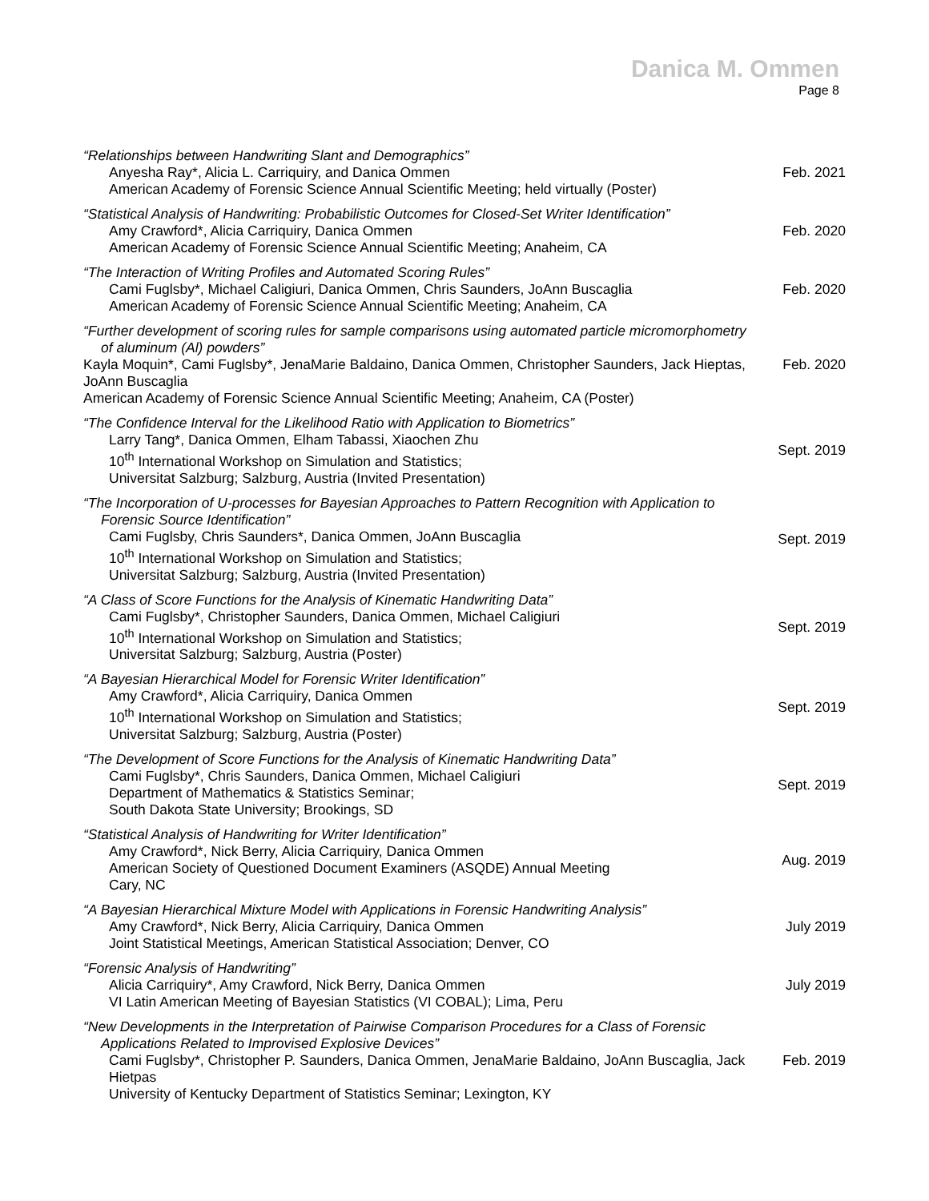Danica M. Ommen
Page 8
| “Relationships between Handwriting Slant and Demographics” Anyesha Ray*, Alicia L. Carriquiry, and Danica Ommen American Academy of Forensic Science Annual Scientific Meeting; held virtually (Poster) | Feb. 2021 |
| “Statistical Analysis of Handwriting: Probabilistic Outcomes for Closed-Set Writer Identification” Amy Crawford*, Alicia Carriquiry, Danica Ommen American Academy of Forensic Science Annual Scientific Meeting; Anaheim, CA | Feb. 2020 |
| “The Interaction of Writing Profiles and Automated Scoring Rules” Cami Fuglsby*, Michael Caligiuri, Danica Ommen, Chris Saunders, JoAnn Buscaglia American Academy of Forensic Science Annual Scientific Meeting; Anaheim, CA | Feb. 2020 |
| “Further development of scoring rules for sample comparisons using automated particle micromorphometry of aluminum (Al) powders” Kayla Moquin*, Cami Fuglsby*, JenaMarie Baldaino, Danica Ommen, Christopher Saunders, Jack Hieptas, JoAnn Buscaglia American Academy of Forensic Science Annual Scientific Meeting; Anaheim, CA (Poster) | Feb. 2020 |
| “The Confidence Interval for the Likelihood Ratio with Application to Biometrics” Larry Tang*, Danica Ommen, Elham Tabassi, Xiaochen Zhu 10<sup>th</sup> International Workshop on Simulation and Statistics; Universitat Salzburg; Salzburg, Austria (Invited Presentation) | Sept. 2019 |
| “The Incorporation of U-processes for Bayesian Approaches to Pattern Recognition with Application to Forensic Source Identification” Cami Fuglsby, Chris Saunders*, Danica Ommen, JoAnn Buscaglia 10<sup>th</sup> International Workshop on Simulation and Statistics; Universitat Salzburg; Salzburg, Austria (Invited Presentation) | Sept. 2019 |
| “A Class of Score Functions for the Analysis of Kinematic Handwriting Data” Cami Fuglsby*, Christopher Saunders, Danica Ommen, Michael Caligiuri 10<sup>th</sup> International Workshop on Simulation and Statistics; Universitat Salzburg; Salzburg, Austria (Poster) | Sept. 2019 |
| “A Bayesian Hierarchical Model for Forensic Writer Identification” Amy Crawford*, Alicia Carriquiry, Danica Ommen 10<sup>th</sup> International Workshop on Simulation and Statistics; Universitat Salzburg; Salzburg, Austria (Poster) | Sept. 2019 |
| “The Development of Score Functions for the Analysis of Kinematic Handwriting Data” Cami Fuglsby*, Chris Saunders, Danica Ommen, Michael Caligiuri Department of Mathematics & Statistics Seminar; South Dakota State University; Brookings, SD | Sept. 2019 |
| “Statistical Analysis of Handwriting for Writer Identification” Amy Crawford*, Nick Berry, Alicia Carriquiry, Danica Ommen American Society of Questioned Document Examiners (ASQDE) Annual Meeting Cary, NC | Aug. 2019 |
| “A Bayesian Hierarchical Mixture Model with Applications in Forensic Handwriting Analysis” Amy Crawford*, Nick Berry, Alicia Carriquiry, Danica Ommen Joint Statistical Meetings, American Statistical Association; Denver, CO | July 2019 |
| “Forensic Analysis of Handwriting” Alicia Carriquiry*, Amy Crawford, Nick Berry, Danica Ommen VI Latin American Meeting of Bayesian Statistics (VI COBAL); Lima, Peru | July 2019 |
| “New Developments in the Interpretation of Pairwise Comparison Procedures for a Class of Forensic Applications Related to Improvised Explosive Devices” Cami Fuglsby*, Christopher P. Saunders, Danica Ommen, JenaMarie Baldaino, JoAnn Buscaglia, Jack Hietpas University of Kentucky Department of Statistics Seminar; Lexington, KY | Feb. 2019 |